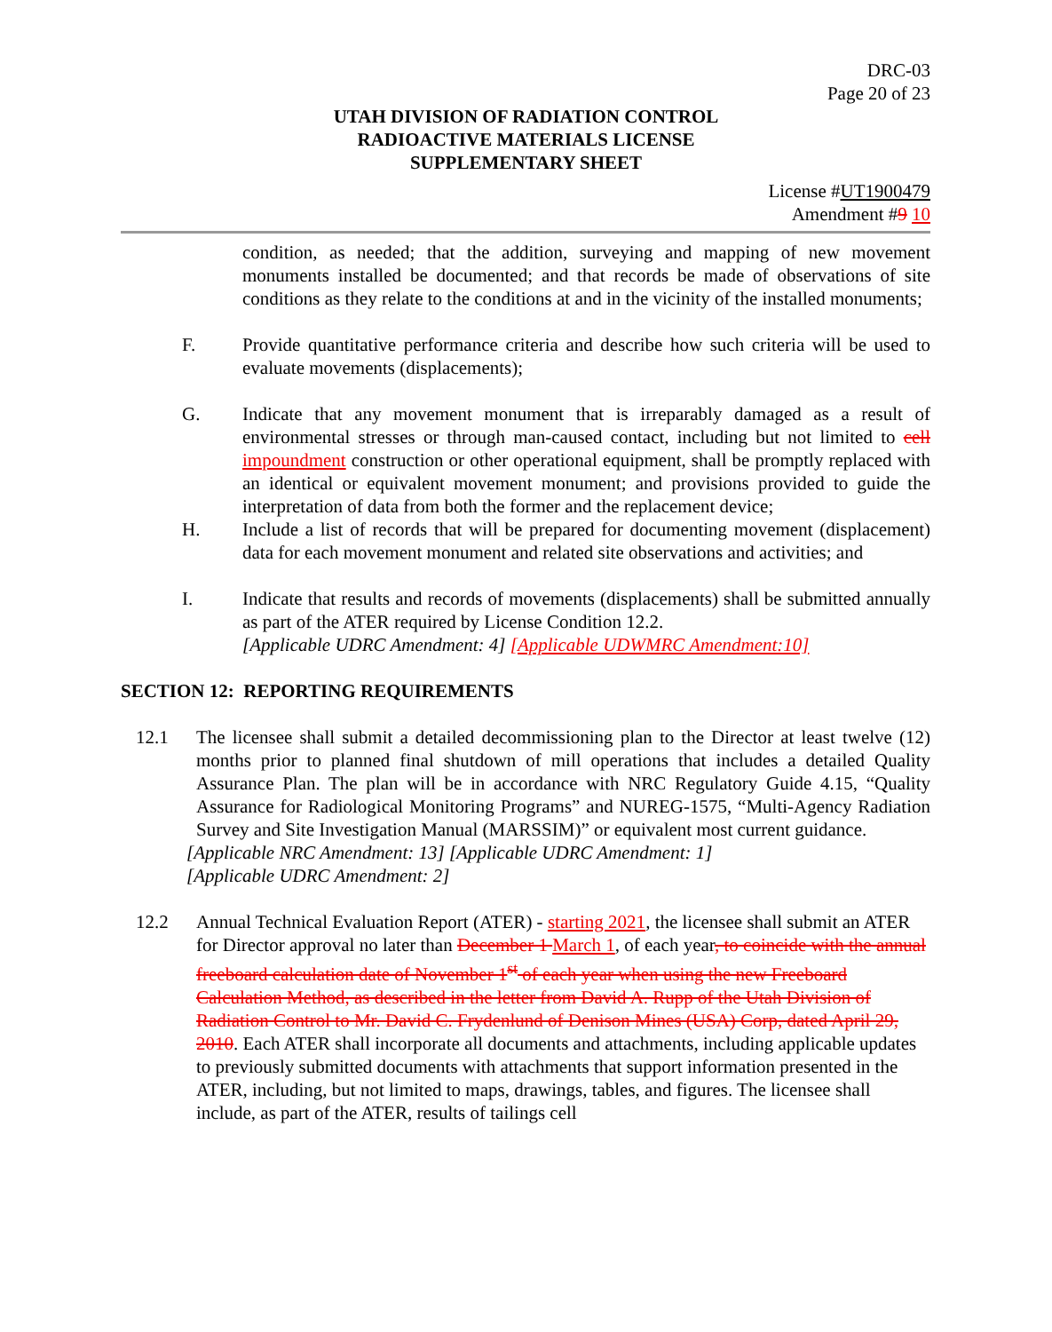DRC-03
Page 20 of 23
UTAH DIVISION OF RADIATION CONTROL
RADIOACTIVE MATERIALS LICENSE
SUPPLEMENTARY SHEET
License #UT1900479
Amendment #9 10
condition, as needed; that the addition, surveying and mapping of new movement monuments installed be documented; and that records be made of observations of site conditions as they relate to the conditions at and in the vicinity of the installed monuments;
F. Provide quantitative performance criteria and describe how such criteria will be used to evaluate movements (displacements);
G. Indicate that any movement monument that is irreparably damaged as a result of environmental stresses or through man-caused contact, including but not limited to cell impoundment construction or other operational equipment, shall be promptly replaced with an identical or equivalent movement monument; and provisions provided to guide the interpretation of data from both the former and the replacement device;
H. Include a list of records that will be prepared for documenting movement (displacement) data for each movement monument and related site observations and activities; and
I. Indicate that results and records of movements (displacements) shall be submitted annually as part of the ATER required by License Condition 12.2.
[Applicable UDRC Amendment: 4] [Applicable UDWMRC Amendment:10]
SECTION 12: REPORTING REQUIREMENTS
12.1 The licensee shall submit a detailed decommissioning plan to the Director at least twelve (12) months prior to planned final shutdown of mill operations that includes a detailed Quality Assurance Plan. The plan will be in accordance with NRC Regulatory Guide 4.15, “Quality Assurance for Radiological Monitoring Programs” and NUREG-1575, “Multi-Agency Radiation Survey and Site Investigation Manual (MARSSIM)” or equivalent most current guidance.
[Applicable NRC Amendment: 13] [Applicable UDRC Amendment: 1]
[Applicable UDRC Amendment: 2]
12.2 Annual Technical Evaluation Report (ATER) - starting 2021, the licensee shall submit an ATER for Director approval no later than December 1 March 1, of each year, to coincide with the annual freeboard calculation date of November 1<sup>st</sup> of each year when using the new Freeboard Calculation Method, as described in the letter from David A. Rupp of the Utah Division of Radiation Control to Mr. David C. Frydenlund of Denison Mines (USA) Corp, dated April 29, 2010. Each ATER shall incorporate all documents and attachments, including applicable updates to previously submitted documents with attachments that support information presented in the ATER, including, but not limited to maps, drawings, tables, and figures. The licensee shall include, as part of the ATER, results of tailings cell